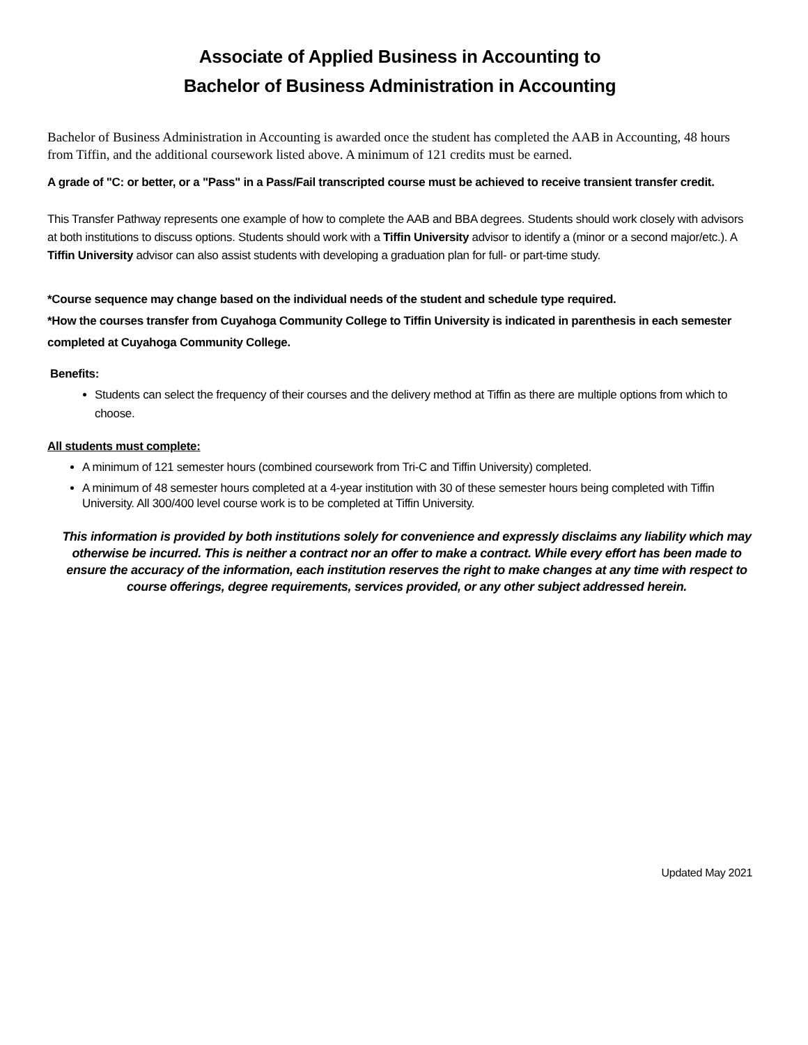Associate of Applied Business in Accounting to
Bachelor of Business Administration in Accounting
Bachelor of Business Administration in Accounting is awarded once the student has completed the AAB in Accounting, 48 hours from Tiffin, and the additional coursework listed above. A minimum of 121 credits must be earned.
A grade of "C: or better, or a "Pass" in a Pass/Fail transcripted course must be achieved to receive transient transfer credit.
This Transfer Pathway represents one example of how to complete the AAB and BBA degrees. Students should work closely with advisors at both institutions to discuss options. Students should work with a Tiffin University advisor to identify a (minor or a second major/etc.). A Tiffin University advisor can also assist students with developing a graduation plan for full- or part-time study.
*Course sequence may change based on the individual needs of the student and schedule type required.
*How the courses transfer from Cuyahoga Community College to Tiffin University is indicated in parenthesis in each semester completed at Cuyahoga Community College.
Benefits:
Students can select the frequency of their courses and the delivery method at Tiffin as there are multiple options from which to choose.
All students must complete:
A minimum of 121 semester hours (combined coursework from Tri-C and Tiffin University) completed.
A minimum of 48 semester hours completed at a 4-year institution with 30 of these semester hours being completed with Tiffin University. All 300/400 level course work is to be completed at Tiffin University.
This information is provided by both institutions solely for convenience and expressly disclaims any liability which may otherwise be incurred. This is neither a contract nor an offer to make a contract. While every effort has been made to ensure the accuracy of the information, each institution reserves the right to make changes at any time with respect to course offerings, degree requirements, services provided, or any other subject addressed herein.
Updated May 2021